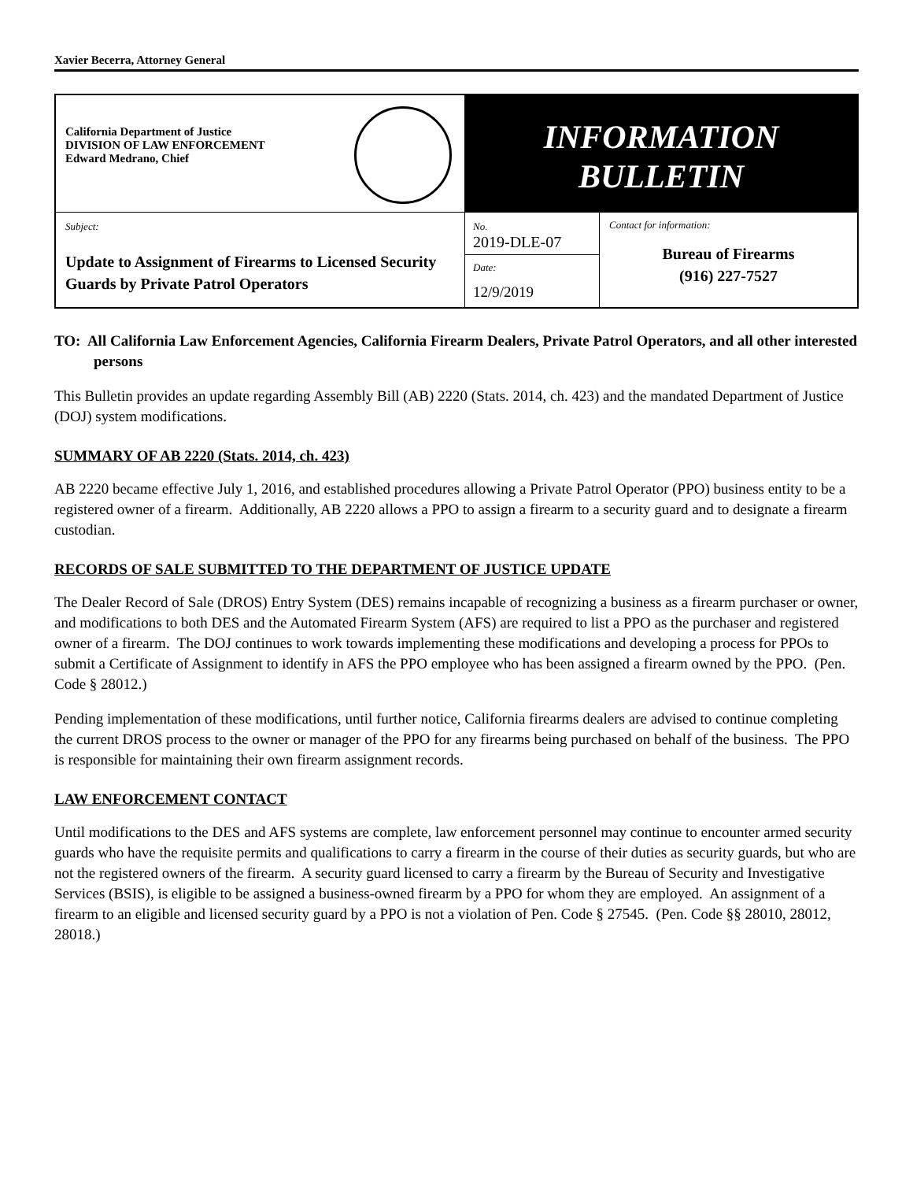Xavier Becerra, Attorney General
| California Department of Justice DIVISION OF LAW ENFORCEMENT Edward Medrano, Chief | INFORMATION BULLETIN | |
| Subject: Update to Assignment of Firearms to Licensed Security Guards by Private Patrol Operators | No. 2019-DLE-07 Date: 12/9/2019 | Contact for information: Bureau of Firearms (916) 227-7527 |
TO: All California Law Enforcement Agencies, California Firearm Dealers, Private Patrol Operators, and all other interested persons
This Bulletin provides an update regarding Assembly Bill (AB) 2220 (Stats. 2014, ch. 423) and the mandated Department of Justice (DOJ) system modifications.
SUMMARY OF AB 2220 (Stats. 2014, ch. 423)
AB 2220 became effective July 1, 2016, and established procedures allowing a Private Patrol Operator (PPO) business entity to be a registered owner of a firearm. Additionally, AB 2220 allows a PPO to assign a firearm to a security guard and to designate a firearm custodian.
RECORDS OF SALE SUBMITTED TO THE DEPARTMENT OF JUSTICE UPDATE
The Dealer Record of Sale (DROS) Entry System (DES) remains incapable of recognizing a business as a firearm purchaser or owner, and modifications to both DES and the Automated Firearm System (AFS) are required to list a PPO as the purchaser and registered owner of a firearm. The DOJ continues to work towards implementing these modifications and developing a process for PPOs to submit a Certificate of Assignment to identify in AFS the PPO employee who has been assigned a firearm owned by the PPO. (Pen. Code § 28012.)
Pending implementation of these modifications, until further notice, California firearms dealers are advised to continue completing the current DROS process to the owner or manager of the PPO for any firearms being purchased on behalf of the business. The PPO is responsible for maintaining their own firearm assignment records.
LAW ENFORCEMENT CONTACT
Until modifications to the DES and AFS systems are complete, law enforcement personnel may continue to encounter armed security guards who have the requisite permits and qualifications to carry a firearm in the course of their duties as security guards, but who are not the registered owners of the firearm. A security guard licensed to carry a firearm by the Bureau of Security and Investigative Services (BSIS), is eligible to be assigned a business-owned firearm by a PPO for whom they are employed. An assignment of a firearm to an eligible and licensed security guard by a PPO is not a violation of Pen. Code § 27545. (Pen. Code §§ 28010, 28012, 28018.)